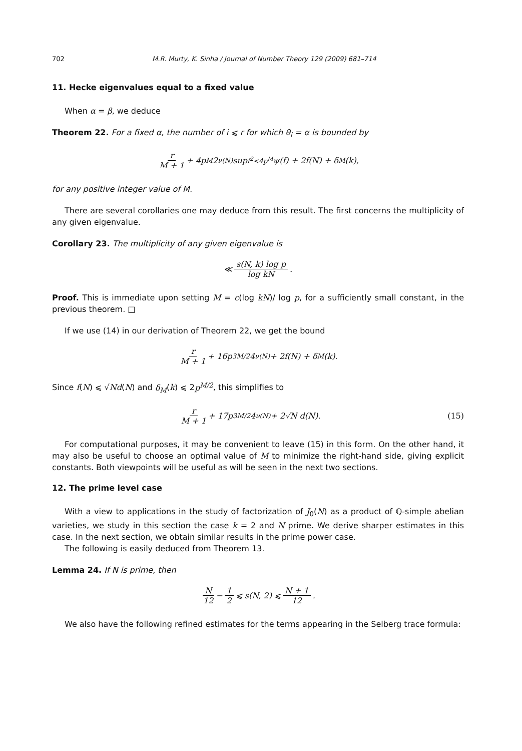702 M.R. Murty, K. Sinha / Journal of Number Theory 129 (2009) 681–714
11. Hecke eigenvalues equal to a fixed value
When α = β, we deduce
Theorem 22. For a fixed α, the number of i ⩽ r for which θ<sub>i</sub> = α is bounded by
r M + 1 + 4p<sup>M</sup>2<sup>ν(N)</sup> sup<sub>f<sup>2</sup><4p<sup>M</sup></sub> ψ(f) + 2f(N) + δ<sub>M</sub>(k),
for any positive integer value of M.
There are several corollaries one may deduce from this result. The first concerns the multiplicity of any given eigenvalue.
Corollary 23. The multiplicity of any given eigenvalue is
≪ s(N, k) log p log kN.
Proof. This is immediate upon setting M = c(log kN)/ log p, for a sufficiently small constant, in the previous theorem. □
If we use (14) in our derivation of Theorem 22, we get the bound
r M + 1 + 16p<sup>3M/2</sup>4<sup>ν(N)</sup> + 2f(N) + δ<sub>M</sub>(k).
Since f(N) ⩽ √Nd(N) and δ<sub>M</sub>(k) ⩽ 2p<sup>M/2</sup>, this simplifies to
r M + 1 + 17p<sup>3M/2</sup>4<sup>ν(N)</sup> + 2√N d(N). (15)
For computational purposes, it may be convenient to leave (15) in this form. On the other hand, it may also be useful to choose an optimal value of M to minimize the right-hand side, giving explicit constants. Both viewpoints will be useful as will be seen in the next two sections.
12. The prime level case
With a view to applications in the study of factorization of J<sub>0</sub>(N) as a product of ℚ-simple abelian varieties, we study in this section the case k = 2 and N prime. We derive sharper estimates in this case. In the next section, we obtain similar results in the prime power case.
The following is easily deduced from Theorem 13.
Lemma 24. If N is prime, then
N 12 − 1 2 ⩽ s(N, 2) ⩽ N + 1 12.
We also have the following refined estimates for the terms appearing in the Selberg trace formula: